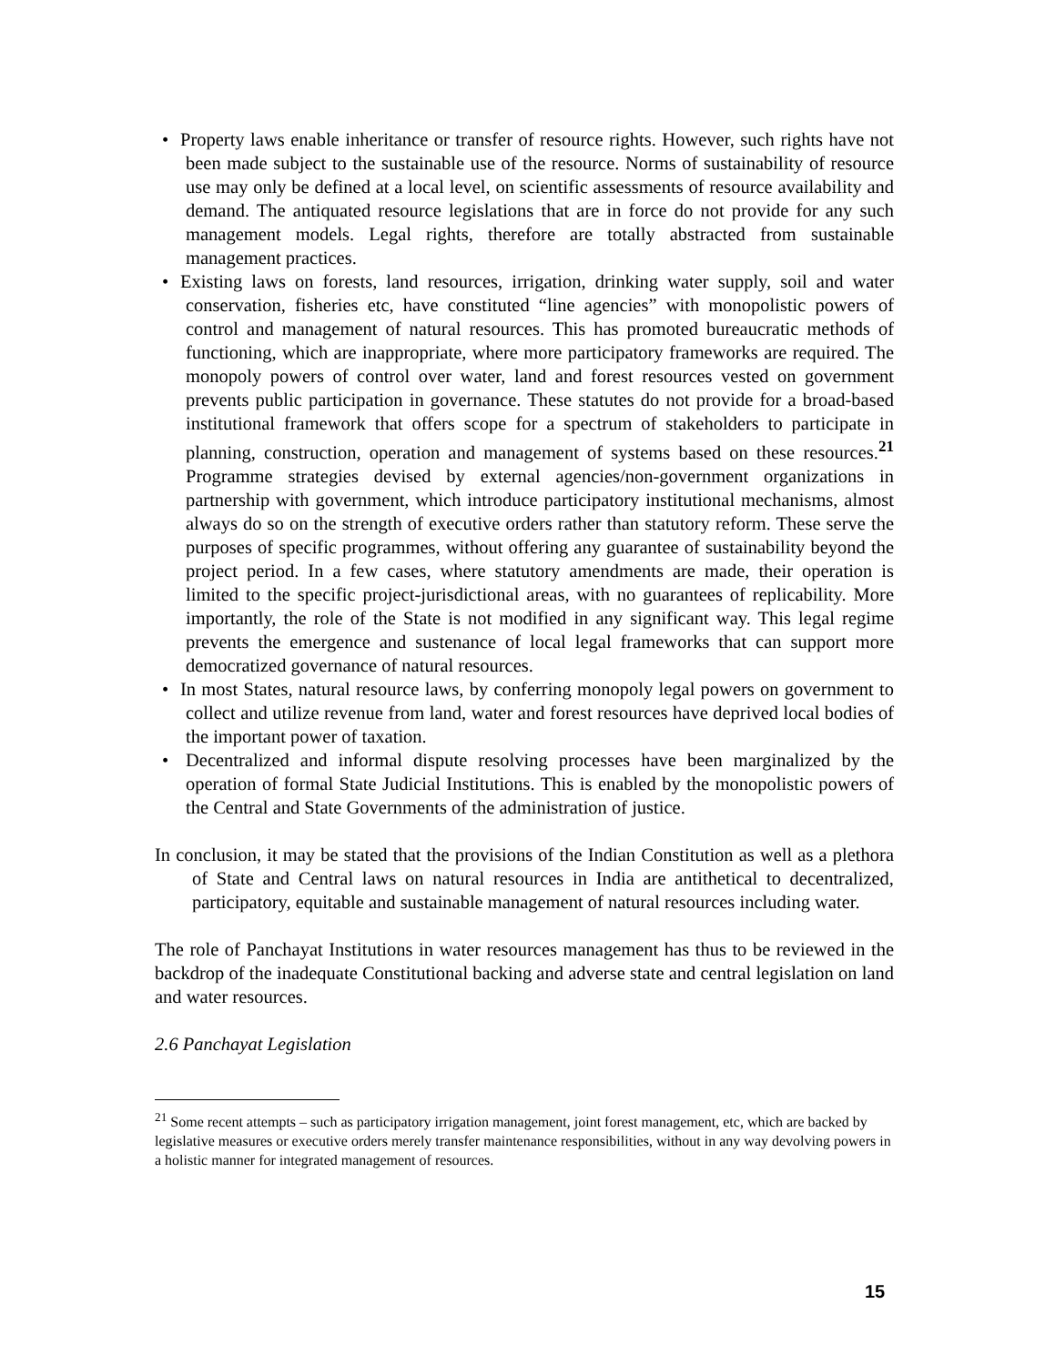• Property laws enable inheritance or transfer of resource rights. However, such rights have not been made subject to the sustainable use of the resource. Norms of sustainability of resource use may only be defined at a local level, on scientific assessments of resource availability and demand. The antiquated resource legislations that are in force do not provide for any such management models. Legal rights, therefore are totally abstracted from sustainable management practices.
• Existing laws on forests, land resources, irrigation, drinking water supply, soil and water conservation, fisheries etc, have constituted “line agencies” with monopolistic powers of control and management of natural resources. This has promoted bureaucratic methods of functioning, which are inappropriate, where more participatory frameworks are required. The monopoly powers of control over water, land and forest resources vested on government prevents public participation in governance. These statutes do not provide for a broad-based institutional framework that offers scope for a spectrum of stakeholders to participate in planning, construction, operation and management of systems based on these resources.<sup>21</sup> Programme strategies devised by external agencies/non-government organizations in partnership with government, which introduce participatory institutional mechanisms, almost always do so on the strength of executive orders rather than statutory reform. These serve the purposes of specific programmes, without offering any guarantee of sustainability beyond the project period. In a few cases, where statutory amendments are made, their operation is limited to the specific project-jurisdictional areas, with no guarantees of replicability. More importantly, the role of the State is not modified in any significant way. This legal regime prevents the emergence and sustenance of local legal frameworks that can support more democratized governance of natural resources.
• In most States, natural resource laws, by conferring monopoly legal powers on government to collect and utilize revenue from land, water and forest resources have deprived local bodies of the important power of taxation.
• Decentralized and informal dispute resolving processes have been marginalized by the operation of formal State Judicial Institutions. This is enabled by the monopolistic powers of the Central and State Governments of the administration of justice.
In conclusion, it may be stated that the provisions of the Indian Constitution as well as a plethora of State and Central laws on natural resources in India are antithetical to decentralized, participatory, equitable and sustainable management of natural resources including water.
The role of Panchayat Institutions in water resources management has thus to be reviewed in the backdrop of the inadequate Constitutional backing and adverse state and central legislation on land and water resources.
2.6 Panchayat Legislation
<sup>21</sup> Some recent attempts – such as participatory irrigation management, joint forest management, etc, which are backed by legislative measures or executive orders merely transfer maintenance responsibilities, without in any way devolving powers in a holistic manner for integrated management of resources.
15